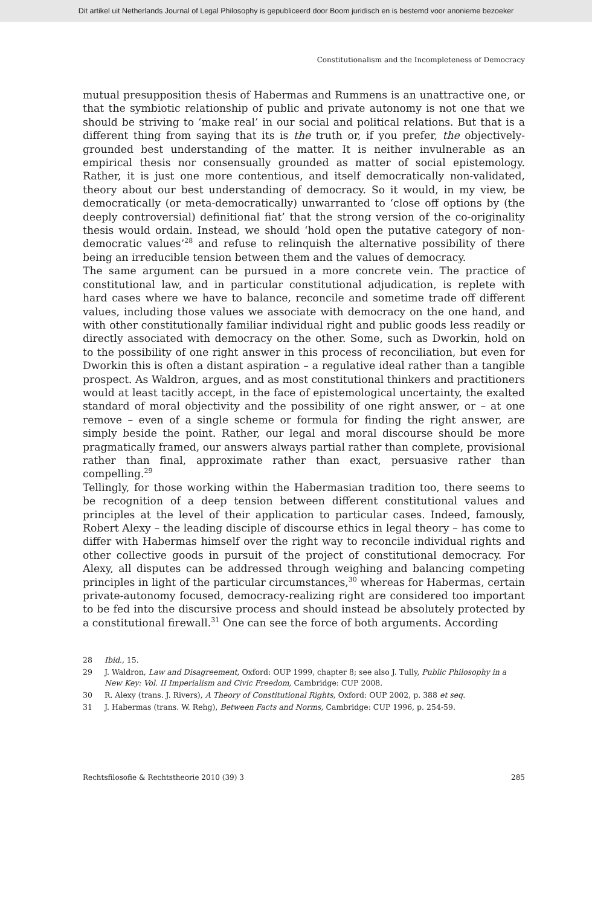Dit artikel uit Netherlands Journal of Legal Philosophy is gepubliceerd door Boom juridisch en is bestemd voor anonieme bezoeker
Constitutionalism and the Incompleteness of Democracy
mutual presupposition thesis of Habermas and Rummens is an unattractive one, or that the symbiotic relationship of public and private autonomy is not one that we should be striving to ‘make real’ in our social and political relations. But that is a different thing from saying that its is the truth or, if you prefer, the objectively-grounded best understanding of the matter. It is neither invulnerable as an empirical thesis nor consensually grounded as matter of social epistemology. Rather, it is just one more contentious, and itself democratically non-validated, theory about our best understanding of democracy. So it would, in my view, be democratically (or meta-democratically) unwarranted to ‘close off options by (the deeply controversial) definitional fiat’ that the strong version of the co-originality thesis would ordain. Instead, we should ‘hold open the putative category of non-democratic values’<sup>28</sup> and refuse to relinquish the alternative possibility of there being an irreducible tension between them and the values of democracy.
The same argument can be pursued in a more concrete vein. The practice of constitutional law, and in particular constitutional adjudication, is replete with hard cases where we have to balance, reconcile and sometime trade off different values, including those values we associate with democracy on the one hand, and with other constitutionally familiar individual right and public goods less readily or directly associated with democracy on the other. Some, such as Dworkin, hold on to the possibility of one right answer in this process of reconciliation, but even for Dworkin this is often a distant aspiration – a regulative ideal rather than a tangible prospect. As Waldron, argues, and as most constitutional thinkers and practitioners would at least tacitly accept, in the face of epistemological uncertainty, the exalted standard of moral objectivity and the possibility of one right answer, or – at one remove – even of a single scheme or formula for finding the right answer, are simply beside the point. Rather, our legal and moral discourse should be more pragmatically framed, our answers always partial rather than complete, provisional rather than final, approximate rather than exact, persuasive rather than compelling.<sup>29</sup>
Tellingly, for those working within the Habermasian tradition too, there seems to be recognition of a deep tension between different constitutional values and principles at the level of their application to particular cases. Indeed, famously, Robert Alexy – the leading disciple of discourse ethics in legal theory – has come to differ with Habermas himself over the right way to reconcile individual rights and other collective goods in pursuit of the project of constitutional democracy. For Alexy, all disputes can be addressed through weighing and balancing competing principles in light of the particular circumstances,<sup>30</sup> whereas for Habermas, certain private-autonomy focused, democracy-realizing right are considered too important to be fed into the discursive process and should instead be absolutely protected by a constitutional firewall.<sup>31</sup> One can see the force of both arguments. According
28 Ibid., 15.
29 J. Waldron, Law and Disagreement, Oxford: OUP 1999, chapter 8; see also J. Tully, Public Philosophy in a New Key: Vol. II Imperialism and Civic Freedom, Cambridge: CUP 2008.
30 R. Alexy (trans. J. Rivers), A Theory of Constitutional Rights, Oxford: OUP 2002, p. 388 et seq.
31 J. Habermas (trans. W. Rehg), Between Facts and Norms, Cambridge: CUP 1996, p. 254-59.
Rechtsfilosofie & Rechtstheorie 2010 (39) 3 285